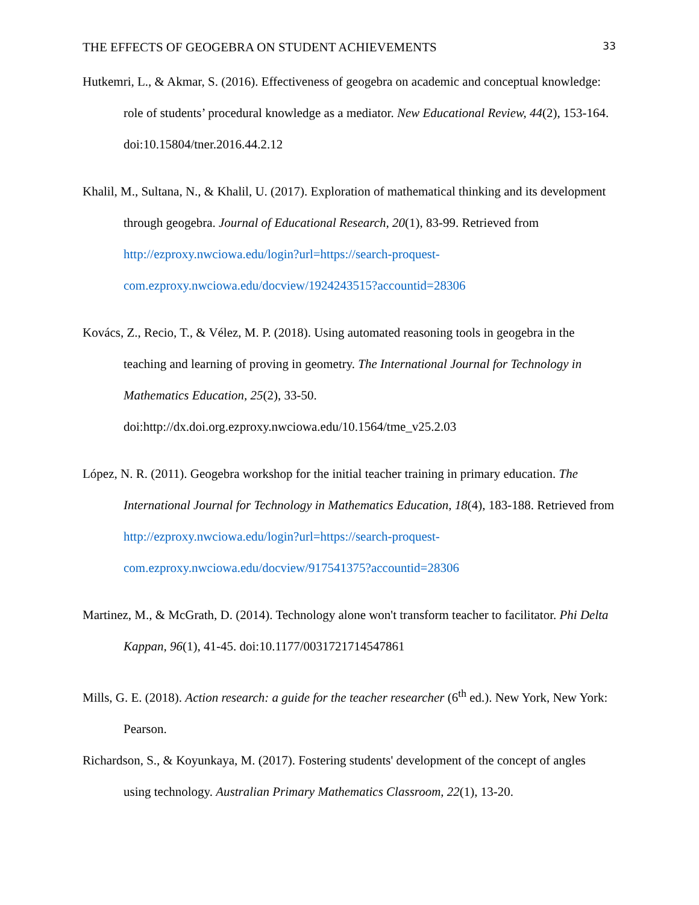THE EFFECTS OF GEOGEBRA ON STUDENT ACHIEVEMENTS 33
Hutkemri, L., & Akmar, S. (2016). Effectiveness of geogebra on academic and conceptual knowledge: role of students’ procedural knowledge as a mediator. New Educational Review, 44(2), 153-164. doi:10.15804/tner.2016.44.2.12
Khalil, M., Sultana, N., & Khalil, U. (2017). Exploration of mathematical thinking and its development through geogebra. Journal of Educational Research, 20(1), 83-99. Retrieved from http://ezproxy.nwciowa.edu/login?url=https://search-proquest-com.ezproxy.nwciowa.edu/docview/1924243515?accountid=28306
Kovács, Z., Recio, T., & Vélez, M. P. (2018). Using automated reasoning tools in geogebra in the teaching and learning of proving in geometry. The International Journal for Technology in Mathematics Education, 25(2), 33-50. doi:http://dx.doi.org.ezproxy.nwciowa.edu/10.1564/tme_v25.2.03
López, N. R. (2011). Geogebra workshop for the initial teacher training in primary education. The International Journal for Technology in Mathematics Education, 18(4), 183-188. Retrieved from http://ezproxy.nwciowa.edu/login?url=https://search-proquest-com.ezproxy.nwciowa.edu/docview/917541375?accountid=28306
Martinez, M., & McGrath, D. (2014). Technology alone won't transform teacher to facilitator. Phi Delta Kappan, 96(1), 41-45. doi:10.1177/0031721714547861
Mills, G. E. (2018). Action research: a guide for the teacher researcher (6<sup>th</sup> ed.). New York, New York: Pearson.
Richardson, S., & Koyunkaya, M. (2017). Fostering students' development of the concept of angles using technology. Australian Primary Mathematics Classroom, 22(1), 13-20.